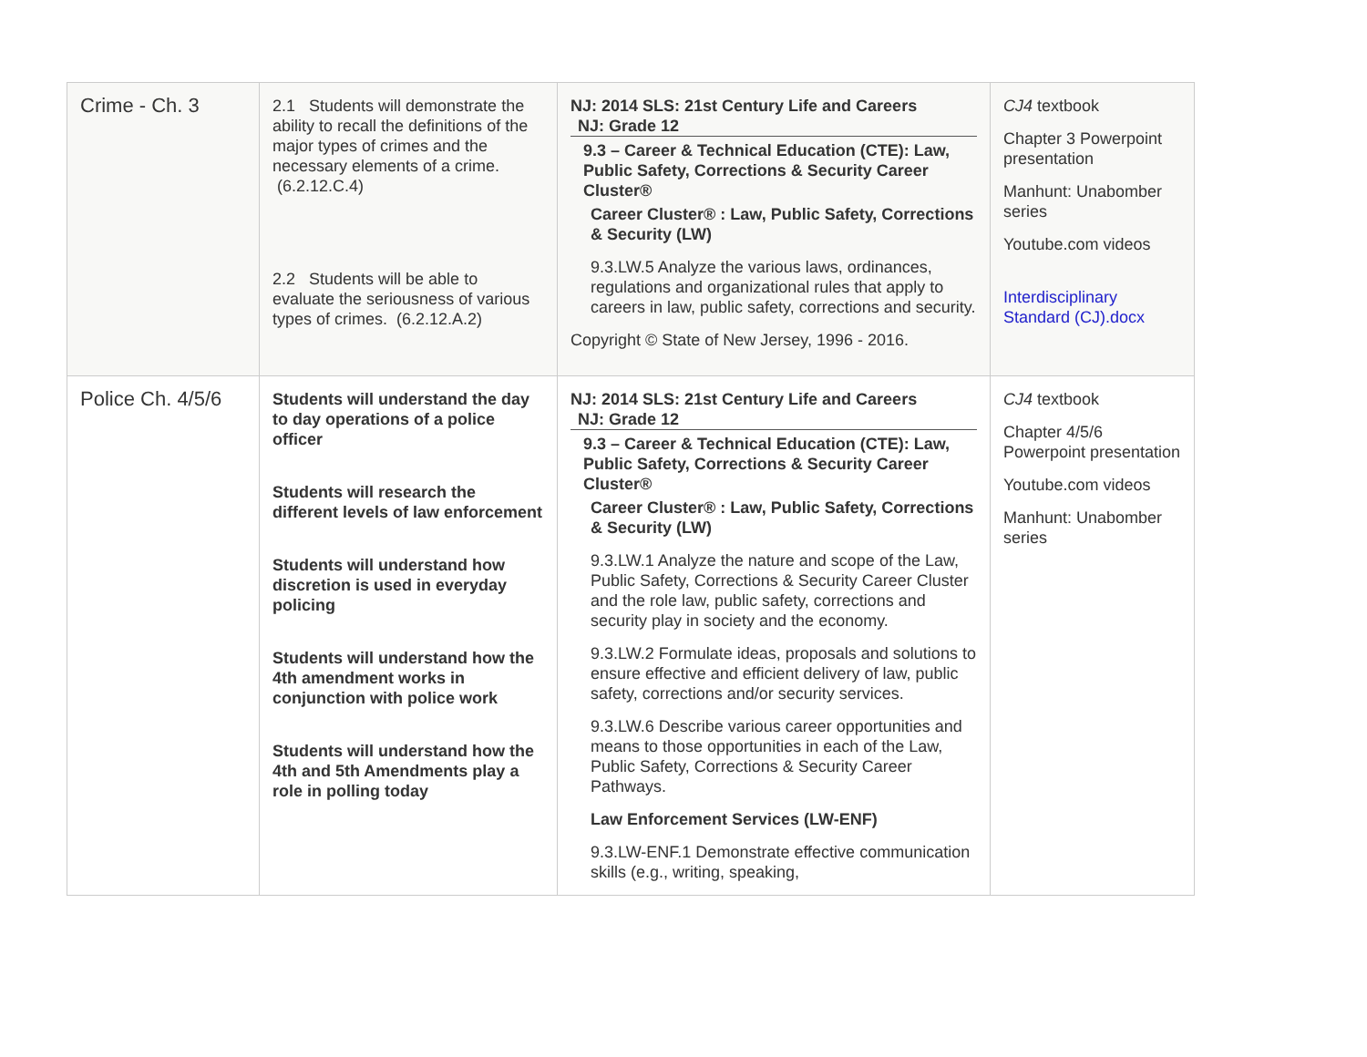| Crime - Ch. 3 | 2.1 Students will demonstrate the ability to recall the definitions of the major types of crimes and the necessary elements of a crime. (6.2.12.C.4) 2.2 Students will be able to evaluate the seriousness of various types of crimes. (6.2.12.A.2) | NJ: 2014 SLS: 21st Century Life and Careers NJ: Grade 12 9.3 – Career & Technical Education (CTE): Law, Public Safety, Corrections & Security Career Cluster® Career Cluster® : Law, Public Safety, Corrections & Security (LW) 9.3.LW.5 Analyze the various laws, ordinances, regulations and organizational rules that apply to careers in law, public safety, corrections and security. Copyright © State of New Jersey, 1996 - 2016. | CJ4 textbook Chapter 3 Powerpoint presentation Manhunt: Unabomber series Youtube.com videos Interdisciplinary Standard (CJ).docx |
| Police Ch. 4/5/6 | Students will understand the day to day operations of a police officer Students will research the different levels of law enforcement Students will understand how discretion is used in everyday policing Students will understand how the 4th amendment works in conjunction with police work Students will understand how the 4th and 5th Amendments play a role in polling today | NJ: 2014 SLS: 21st Century Life and Careers NJ: Grade 12 9.3 – Career & Technical Education (CTE): Law, Public Safety, Corrections & Security Career Cluster® Career Cluster® : Law, Public Safety, Corrections & Security (LW) 9.3.LW.1 Analyze the nature and scope of the Law, Public Safety, Corrections & Security Career Cluster and the role law, public safety, corrections and security play in society and the economy. 9.3.LW.2 Formulate ideas, proposals and solutions to ensure effective and efficient delivery of law, public safety, corrections and/or security services. 9.3.LW.6 Describe various career opportunities and means to those opportunities in each of the Law, Public Safety, Corrections & Security Career Pathways. Law Enforcement Services (LW-ENF) 9.3.LW-ENF.1 Demonstrate effective communication skills (e.g., writing, speaking, | CJ4 textbook Chapter 4/5/6 Powerpoint presentation Youtube.com videos Manhunt: Unabomber series |